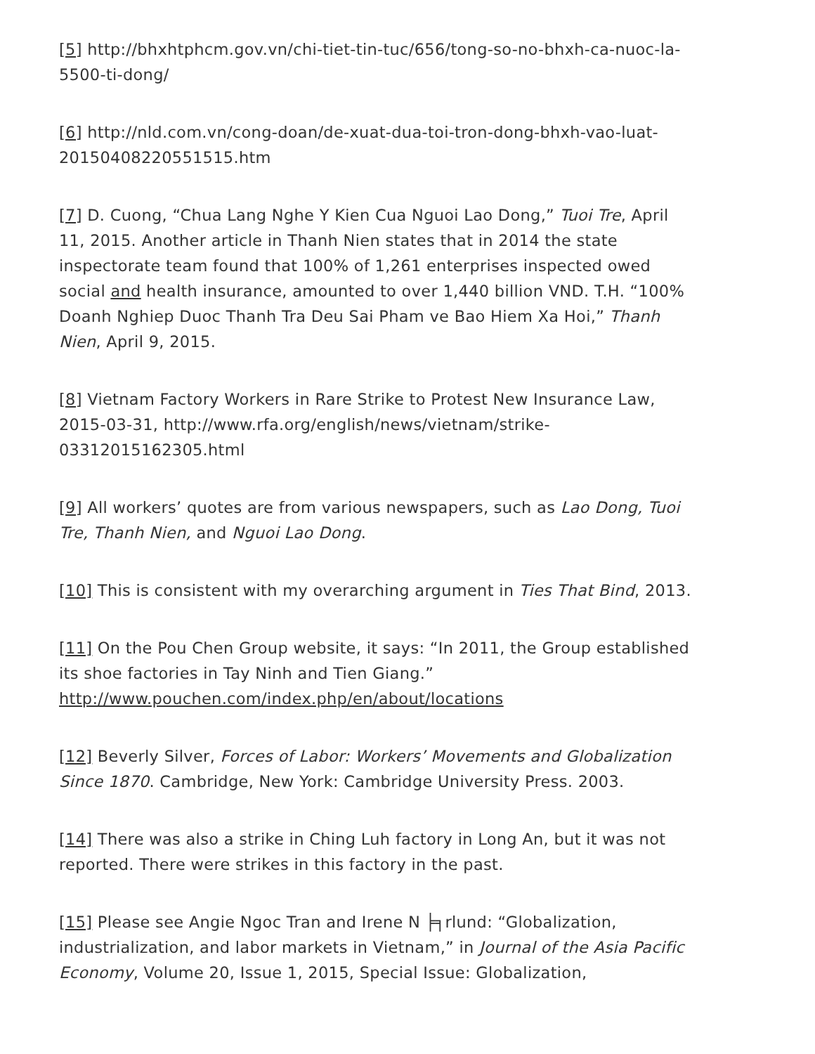[5] http://bhxhtphcm.gov.vn/chi-tiet-tin-tuc/656/tong-so-no-bhxh-ca-nuoc-la-5500-ti-dong/
[6] http://nld.com.vn/cong-doan/de-xuat-dua-toi-tron-dong-bhxh-vao-luat-20150408220551515.htm
[7] D. Cuong, “Chua Lang Nghe Y Kien Cua Nguoi Lao Dong,” Tuoi Tre, April 11, 2015. Another article in Thanh Nien states that in 2014 the state inspectorate team found that 100% of 1,261 enterprises inspected owed social and health insurance, amounted to over 1,440 billion VND. T.H. “100% Doanh Nghiep Duoc Thanh Tra Deu Sai Pham ve Bao Hiem Xa Hoi,” Thanh Nien, April 9, 2015.
[8] Vietnam Factory Workers in Rare Strike to Protest New Insurance Law, 2015-03-31, http://www.rfa.org/english/news/vietnam/strike-03312015162305.html
[9] All workers’ quotes are from various newspapers, such as Lao Dong, Tuoi Tre, Thanh Nien, and Nguoi Lao Dong.
[10] This is consistent with my overarching argument in Ties That Bind, 2013.
[11] On the Pou Chen Group website, it says: “In 2011, the Group established its shoe factories in Tay Ninh and Tien Giang.” http://www.pouchen.com/index.php/en/about/locations
[12] Beverly Silver, Forces of Labor: Workers’ Movements and Globalization Since 1870. Cambridge, New York: Cambridge University Press. 2003.
[14] There was also a strike in Ching Luh factory in Long An, but it was not reported. There were strikes in this factory in the past.
[15] Please see Angie Ngoc Tran and Irene N ╞╕rlund: “Globalization, industrialization, and labor markets in Vietnam,” in Journal of the Asia Pacific Economy, Volume 20, Issue 1, 2015, Special Issue: Globalization,